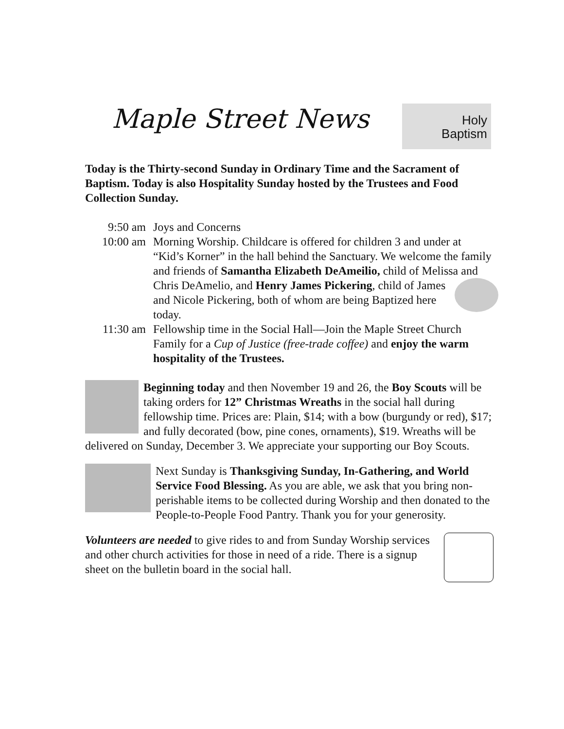Maple Street News
Holy
Baptism
Today is the Thirty-second Sunday in Ordinary Time and the Sacrament of Baptism. Today is also Hospitality Sunday hosted by the Trustees and Food Collection Sunday.
9:50 am Joys and Concerns
10:00 am Morning Worship. Childcare is offered for children 3 and under at “Kid’s Korner” in the hall behind the Sanctuary. We welcome the family and friends of Samantha Elizabeth DeAmeilio, child of Melissa and Chris DeAmelio, and Henry James Pickering, child of James and Nicole Pickering, both of whom are being Baptized here today.
11:30 am Fellowship time in the Social Hall—Join the Maple Street Church Family for a Cup of Justice (free-trade coffee) and enjoy the warm hospitality of the Trustees.
Beginning today and then November 19 and 26, the Boy Scouts will be taking orders for 12” Christmas Wreaths in the social hall during fellowship time. Prices are: Plain, $14; with a bow (burgundy or red), $17; and fully decorated (bow, pine cones, ornaments), $19. Wreaths will be delivered on Sunday, December 3. We appreciate your supporting our Boy Scouts.
Next Sunday is Thanksgiving Sunday, In-Gathering, and World Service Food Blessing. As you are able, we ask that you bring non-perishable items to be collected during Worship and then donated to the People-to-People Food Pantry. Thank you for your generosity.
Volunteers are needed to give rides to and from Sunday Worship services and other church activities for those in need of a ride. There is a signup sheet on the bulletin board in the social hall.